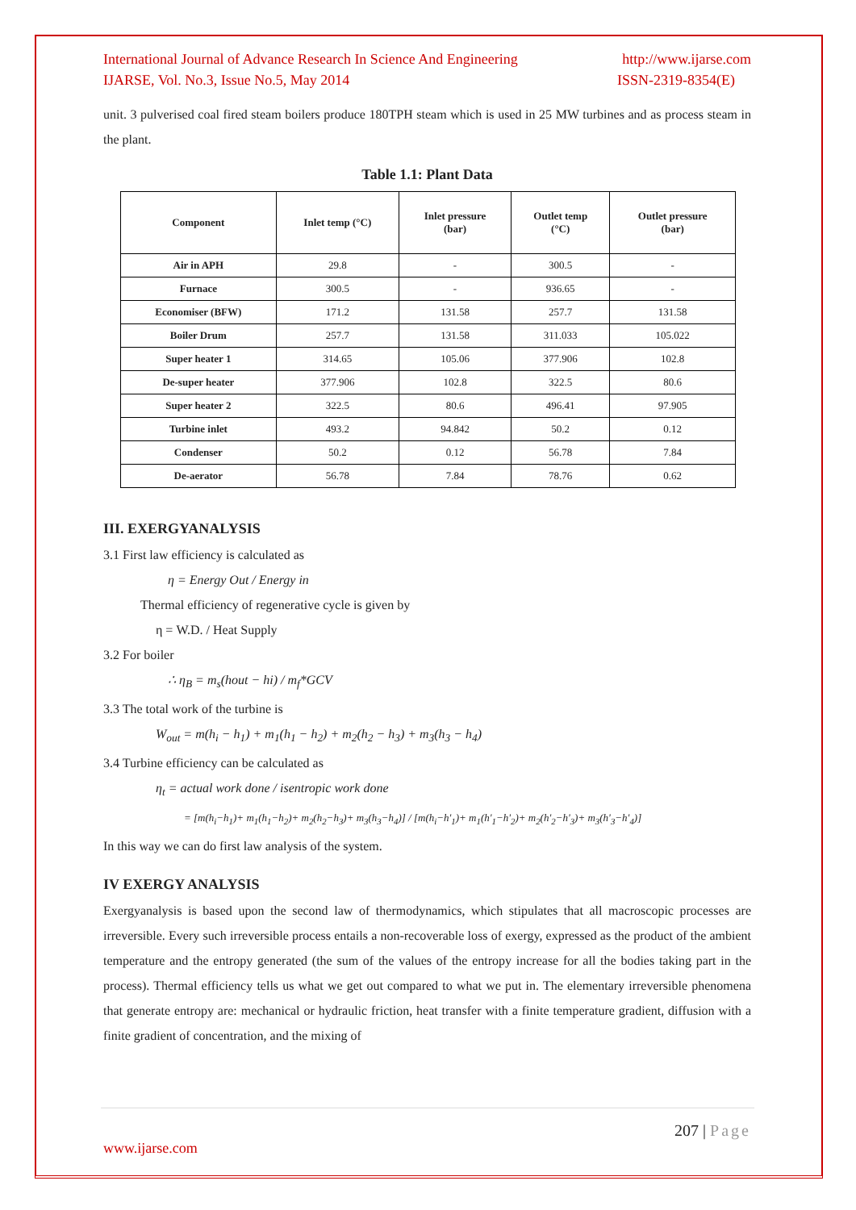International Journal of Advance Research In Science And Engineering http://www.ijarse.com
IJARSE, Vol. No.3, Issue No.5, May 2014 ISSN-2319-8354(E)
unit. 3 pulverised coal fired steam boilers produce 180TPH steam which is used in 25 MW turbines and as process steam in the plant.
Table 1.1: Plant Data
| Component | Inlet temp (°C) | Inlet pressure (bar) | Outlet temp (°C) | Outlet pressure (bar) |
| --- | --- | --- | --- | --- |
| Air in APH | 29.8 | - | 300.5 | - |
| Furnace | 300.5 | - | 936.65 | - |
| Economiser (BFW) | 171.2 | 131.58 | 257.7 | 131.58 |
| Boiler Drum | 257.7 | 131.58 | 311.033 | 105.022 |
| Super heater 1 | 314.65 | 105.06 | 377.906 | 102.8 |
| De-super heater | 377.906 | 102.8 | 322.5 | 80.6 |
| Super heater 2 | 322.5 | 80.6 | 496.41 | 97.905 |
| Turbine inlet | 493.2 | 94.842 | 50.2 | 0.12 |
| Condenser | 50.2 | 0.12 | 56.78 | 7.84 |
| De-aerator | 56.78 | 7.84 | 78.76 | 0.62 |
III. EXERGYANALYSIS
3.1 First law efficiency is calculated as
η = Energy Out / Energy in
Thermal efficiency of regenerative cycle is given by
η = W.D. / Heat Supply
3.2 For boiler
∴ η<sub>B</sub> = m<sub>s</sub>(hout − hi) / m<sub>f</sub>*GCV
3.3 The total work of the turbine is
W<sub>out</sub> = m(h<sub>i</sub> − h<sub>1</sub>) + m<sub>1</sub>(h<sub>1</sub> − h<sub>2</sub>) + m<sub>2</sub>(h<sub>2</sub> − h<sub>3</sub>) + m<sub>3</sub>(h<sub>3</sub> − h<sub>4</sub>)
3.4 Turbine efficiency can be calculated as
η<sub>t</sub> = actual work done / isentropic work done
= [m(h<sub>i</sub>−h<sub>1</sub>)+ m<sub>1</sub>(h<sub>1</sub>−h<sub>2</sub>)+ m<sub>2</sub>(h<sub>2</sub>−h<sub>3</sub>)+ m<sub>3</sub>(h<sub>3</sub>−h<sub>4</sub>)] / [m(h<sub>i</sub>−h'<sub>1</sub>)+ m<sub>1</sub>(h'<sub>1</sub>−h'<sub>2</sub>)+ m<sub>2</sub>(h'<sub>2</sub>−h'<sub>3</sub>)+ m<sub>3</sub>(h'<sub>3</sub>−h'<sub>4</sub>)]
In this way we can do first law analysis of the system.
IV EXERGY ANALYSIS
Exergyanalysis is based upon the second law of thermodynamics, which stipulates that all macroscopic processes are irreversible. Every such irreversible process entails a non-recoverable loss of exergy, expressed as the product of the ambient temperature and the entropy generated (the sum of the values of the entropy increase for all the bodies taking part in the process). Thermal efficiency tells us what we get out compared to what we put in. The elementary irreversible phenomena that generate entropy are: mechanical or hydraulic friction, heat transfer with a finite temperature gradient, diffusion with a finite gradient of concentration, and the mixing of
207 | Page
www.ijarse.com